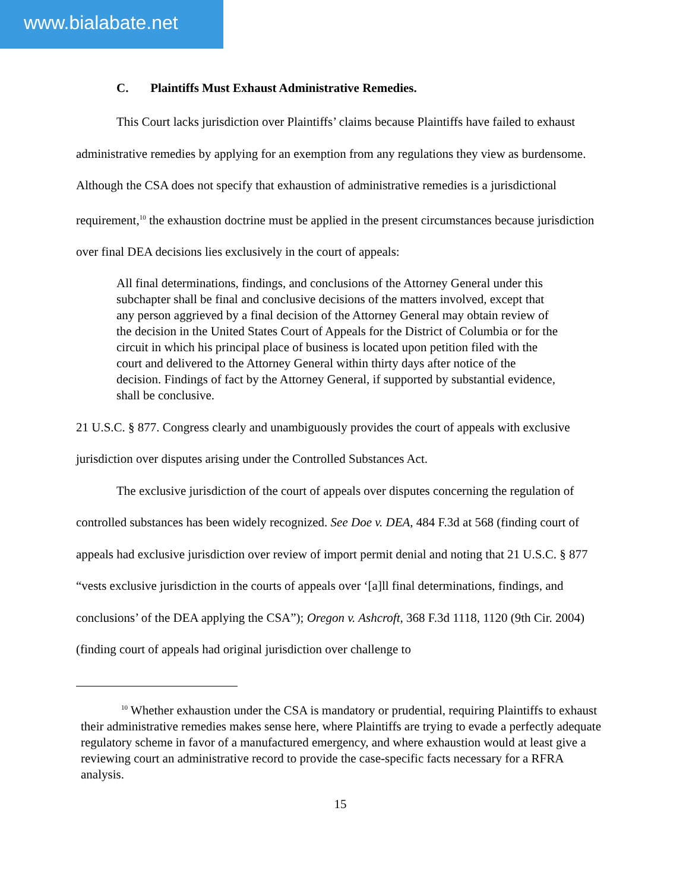www.bialabate.net
C. Plaintiffs Must Exhaust Administrative Remedies.
This Court lacks jurisdiction over Plaintiffs’ claims because Plaintiffs have failed to exhaust administrative remedies by applying for an exemption from any regulations they view as burdensome. Although the CSA does not specify that exhaustion of administrative remedies is a jurisdictional requirement,<sup>10</sup> the exhaustion doctrine must be applied in the present circumstances because jurisdiction over final DEA decisions lies exclusively in the court of appeals:
All final determinations, findings, and conclusions of the Attorney General under this subchapter shall be final and conclusive decisions of the matters involved, except that any person aggrieved by a final decision of the Attorney General may obtain review of the decision in the United States Court of Appeals for the District of Columbia or for the circuit in which his principal place of business is located upon petition filed with the court and delivered to the Attorney General within thirty days after notice of the decision. Findings of fact by the Attorney General, if supported by substantial evidence, shall be conclusive.
21 U.S.C. § 877. Congress clearly and unambiguously provides the court of appeals with exclusive jurisdiction over disputes arising under the Controlled Substances Act.
The exclusive jurisdiction of the court of appeals over disputes concerning the regulation of controlled substances has been widely recognized. See Doe v. DEA, 484 F.3d at 568 (finding court of appeals had exclusive jurisdiction over review of import permit denial and noting that 21 U.S.C. § 877 “vests exclusive jurisdiction in the courts of appeals over ‘[a]ll final determinations, findings, and conclusions’ of the DEA applying the CSA”); Oregon v. Ashcroft, 368 F.3d 1118, 1120 (9th Cir. 2004) (finding court of appeals had original jurisdiction over challenge to
<sup>10</sup> Whether exhaustion under the CSA is mandatory or prudential, requiring Plaintiffs to exhaust their administrative remedies makes sense here, where Plaintiffs are trying to evade a perfectly adequate regulatory scheme in favor of a manufactured emergency, and where exhaustion would at least give a reviewing court an administrative record to provide the case-specific facts necessary for a RFRA analysis.
15